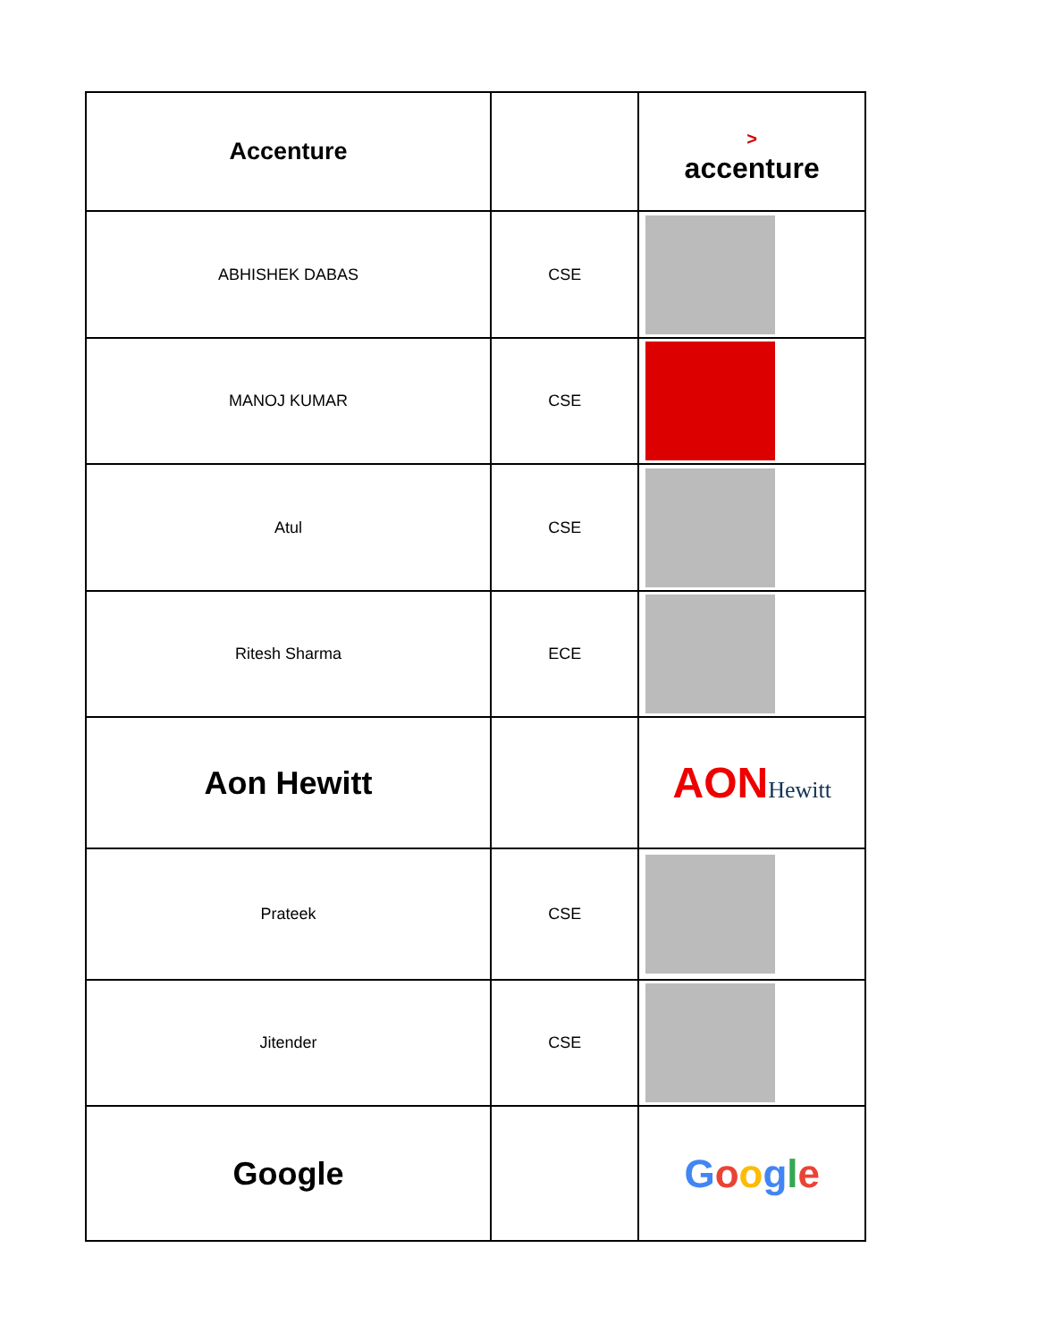| Accenture | | > accenture |
| ABHISHEK DABAS | CSE | |
| MANOJ KUMAR | CSE | |
| Atul | CSE | |
| Ritesh Sharma | ECE | |
| Aon Hewitt | | AON Hewitt |
| Prateek | CSE | |
| Jitender | CSE | |
| Google | | G o o g l e |